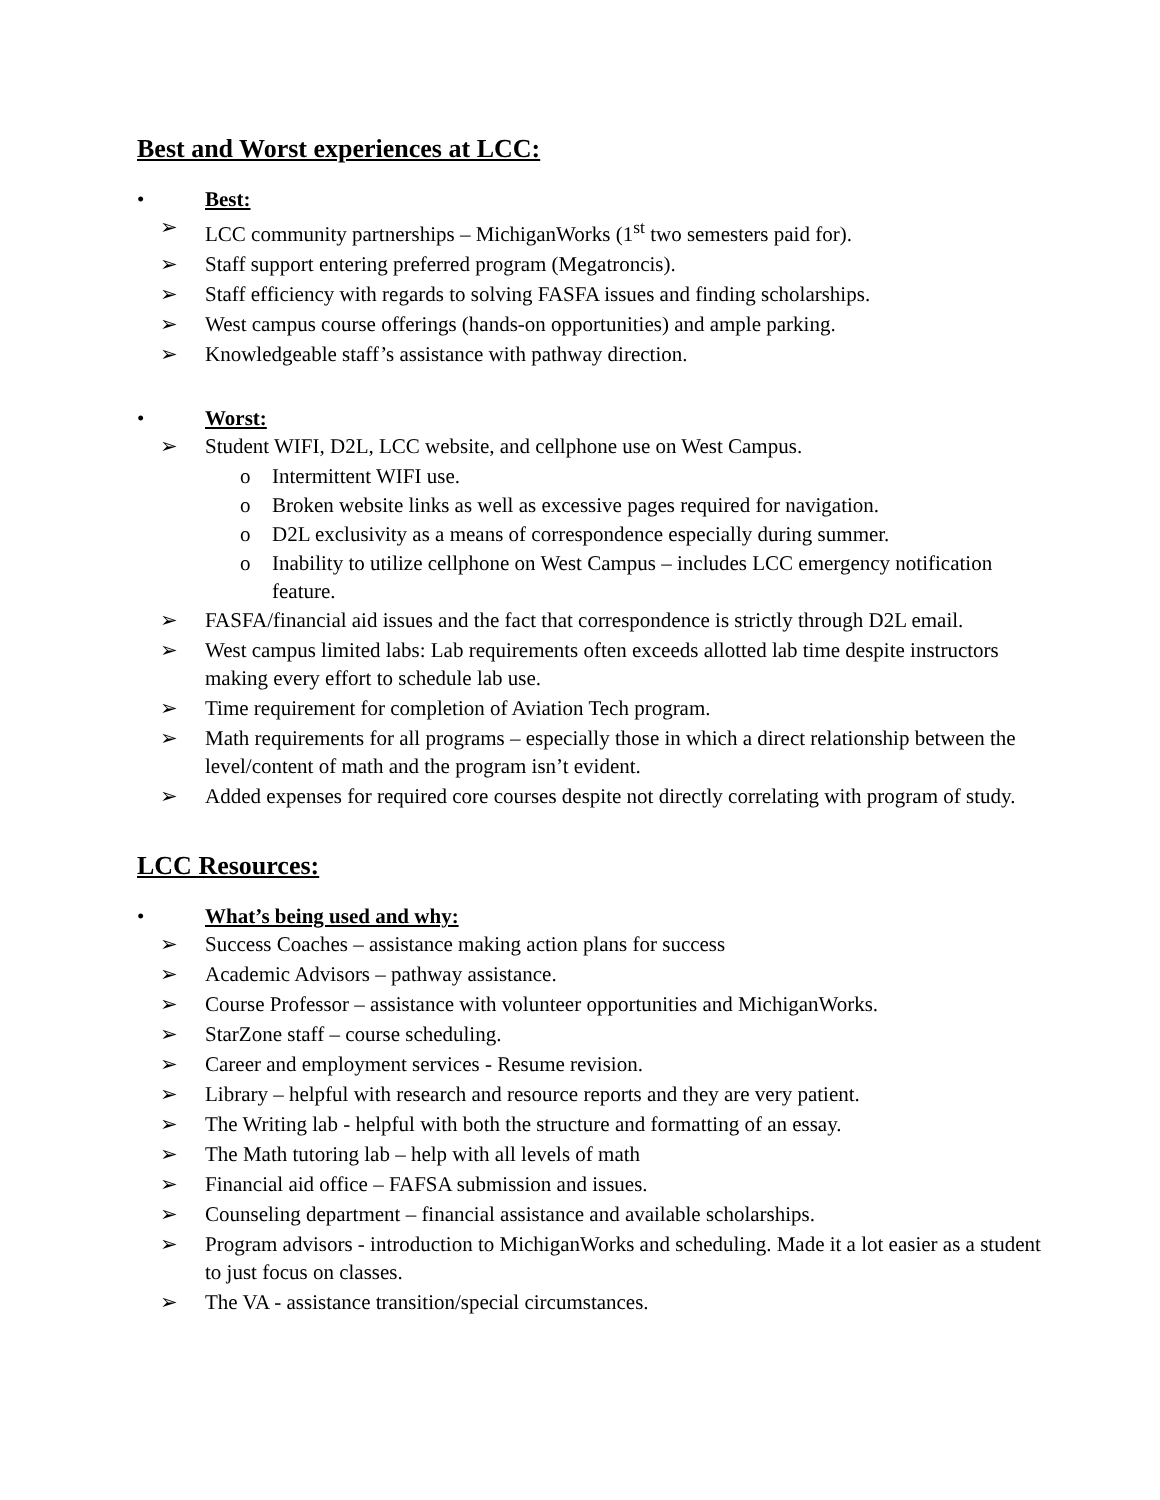Best and Worst experiences at LCC:
• Best:
➢ LCC community partnerships – MichiganWorks (1<sup>st</sup> two semesters paid for).
➢ Staff support entering preferred program (Megatroncis).
➢ Staff efficiency with regards to solving FASFA issues and finding scholarships.
➢ West campus course offerings (hands-on opportunities) and ample parking.
➢ Knowledgeable staff’s assistance with pathway direction.
• Worst:
➢ Student WIFI, D2L, LCC website, and cellphone use on West Campus.
o Intermittent WIFI use.
o Broken website links as well as excessive pages required for navigation.
o D2L exclusivity as a means of correspondence especially during summer.
o Inability to utilize cellphone on West Campus – includes LCC emergency notification feature.
➢ FASFA/financial aid issues and the fact that correspondence is strictly through D2L email.
➢ West campus limited labs: Lab requirements often exceeds allotted lab time despite instructors making every effort to schedule lab use.
➢ Time requirement for completion of Aviation Tech program.
➢ Math requirements for all programs – especially those in which a direct relationship between the level/content of math and the program isn’t evident.
➢ Added expenses for required core courses despite not directly correlating with program of study.
LCC Resources:
• What’s being used and why:
➢ Success Coaches – assistance making action plans for success
➢ Academic Advisors – pathway assistance.
➢ Course Professor – assistance with volunteer opportunities and MichiganWorks.
➢ StarZone staff – course scheduling.
➢ Career and employment services - Resume revision.
➢ Library – helpful with research and resource reports and they are very patient.
➢ The Writing lab - helpful with both the structure and formatting of an essay.
➢ The Math tutoring lab – help with all levels of math
➢ Financial aid office – FAFSA submission and issues.
➢ Counseling department – financial assistance and available scholarships.
➢ Program advisors - introduction to MichiganWorks and scheduling. Made it a lot easier as a student to just focus on classes.
➢ The VA - assistance transition/special circumstances.